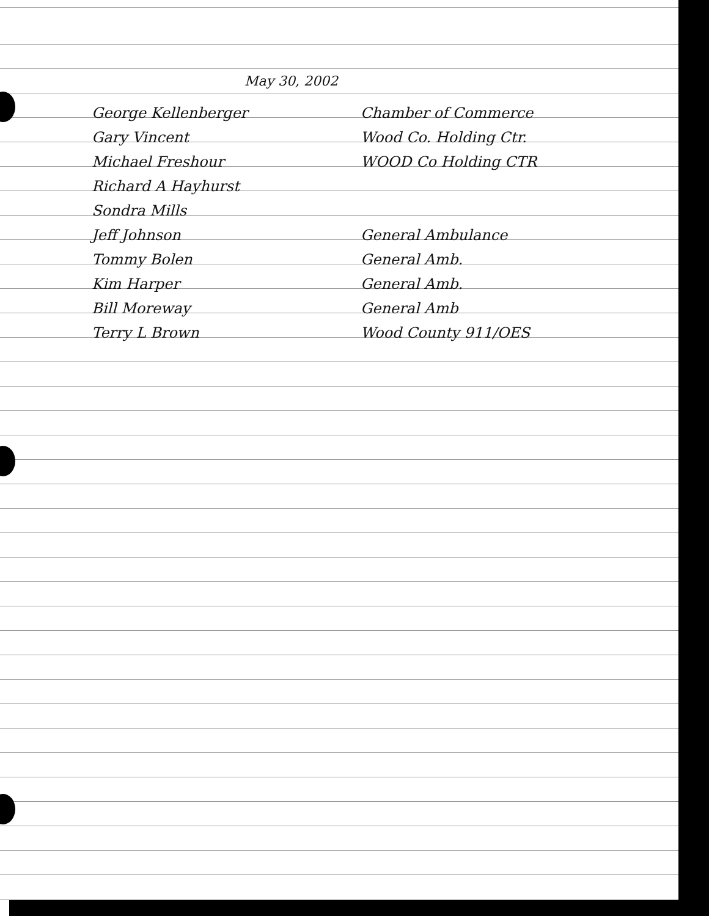May 30, 2002
George Kellenberger Chamber of Commerce
Gary Vincent Wood Co. Holding Ctr.
Michael Freshour WOOD Co Holding CTR
Richard A Hayhurst
Sondra Mills
Jeff Johnson General Ambulance
Tommy Bolen General Amb.
Kim Harper General Amb.
Bill Moreway General Amb
Terry L Brown Wood County 911/OES